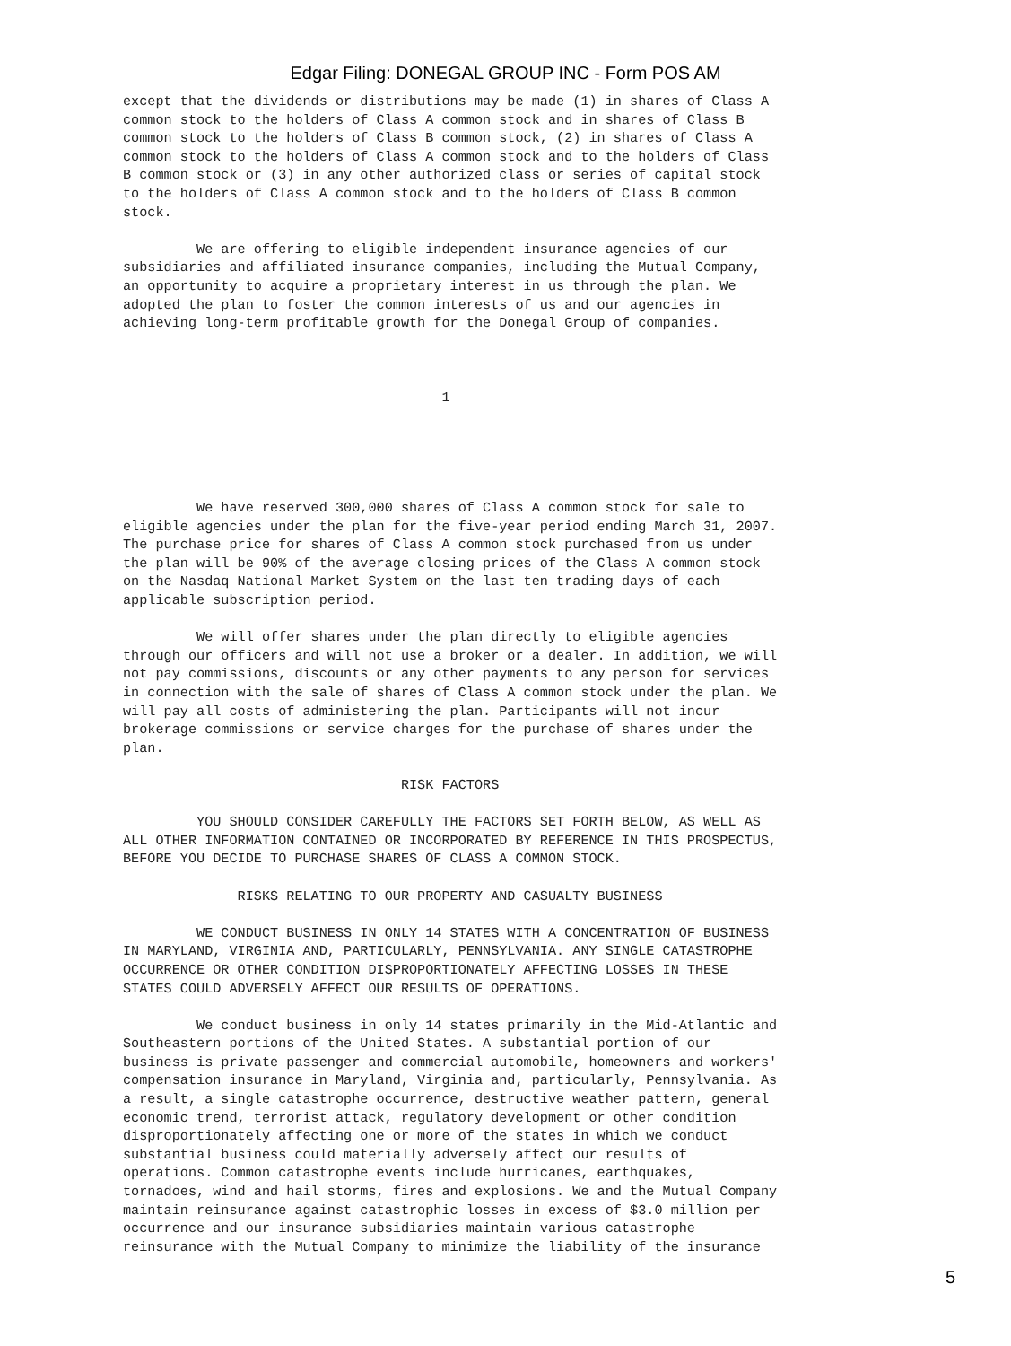Edgar Filing: DONEGAL GROUP INC - Form POS AM
except that the dividends or distributions may be made (1) in shares of Class A
common stock to the holders of Class A common stock and in shares of Class B
common stock to the holders of Class B common stock, (2) in shares of Class A
common stock to the holders of Class A common stock and to the holders of Class
B common stock or (3) in any other authorized class or series of capital stock
to the holders of Class A common stock and to the holders of Class B common
stock.

         We are offering to eligible independent insurance agencies of our
subsidiaries and affiliated insurance companies, including the Mutual Company,
an opportunity to acquire a proprietary interest in us through the plan. We
adopted the plan to foster the common interests of us and our agencies in
achieving long-term profitable growth for the Donegal Group of companies.



                                       1





         We have reserved 300,000 shares of Class A common stock for sale to
eligible agencies under the plan for the five-year period ending March 31, 2007.
The purchase price for shares of Class A common stock purchased from us under
the plan will be 90% of the average closing prices of the Class A common stock
on the Nasdaq National Market System on the last ten trading days of each
applicable subscription period.

         We will offer shares under the plan directly to eligible agencies
through our officers and will not use a broker or a dealer. In addition, we will
not pay commissions, discounts or any other payments to any person for services
in connection with the sale of shares of Class A common stock under the plan. We
will pay all costs of administering the plan. Participants will not incur
brokerage commissions or service charges for the purchase of shares under the
plan.

                                  RISK FACTORS

         YOU SHOULD CONSIDER CAREFULLY THE FACTORS SET FORTH BELOW, AS WELL AS
ALL OTHER INFORMATION CONTAINED OR INCORPORATED BY REFERENCE IN THIS PROSPECTUS,
BEFORE YOU DECIDE TO PURCHASE SHARES OF CLASS A COMMON STOCK.

              RISKS RELATING TO OUR PROPERTY AND CASUALTY BUSINESS

         WE CONDUCT BUSINESS IN ONLY 14 STATES WITH A CONCENTRATION OF BUSINESS
IN MARYLAND, VIRGINIA AND, PARTICULARLY, PENNSYLVANIA. ANY SINGLE CATASTROPHE
OCCURRENCE OR OTHER CONDITION DISPROPORTIONATELY AFFECTING LOSSES IN THESE
STATES COULD ADVERSELY AFFECT OUR RESULTS OF OPERATIONS.

         We conduct business in only 14 states primarily in the Mid-Atlantic and
Southeastern portions of the United States. A substantial portion of our
business is private passenger and commercial automobile, homeowners and workers'
compensation insurance in Maryland, Virginia and, particularly, Pennsylvania. As
a result, a single catastrophe occurrence, destructive weather pattern, general
economic trend, terrorist attack, regulatory development or other condition
disproportionately affecting one or more of the states in which we conduct
substantial business could materially adversely affect our results of
operations. Common catastrophe events include hurricanes, earthquakes,
tornadoes, wind and hail storms, fires and explosions. We and the Mutual Company
maintain reinsurance against catastrophic losses in excess of $3.0 million per
occurrence and our insurance subsidiaries maintain various catastrophe
reinsurance with the Mutual Company to minimize the liability of the insurance
5